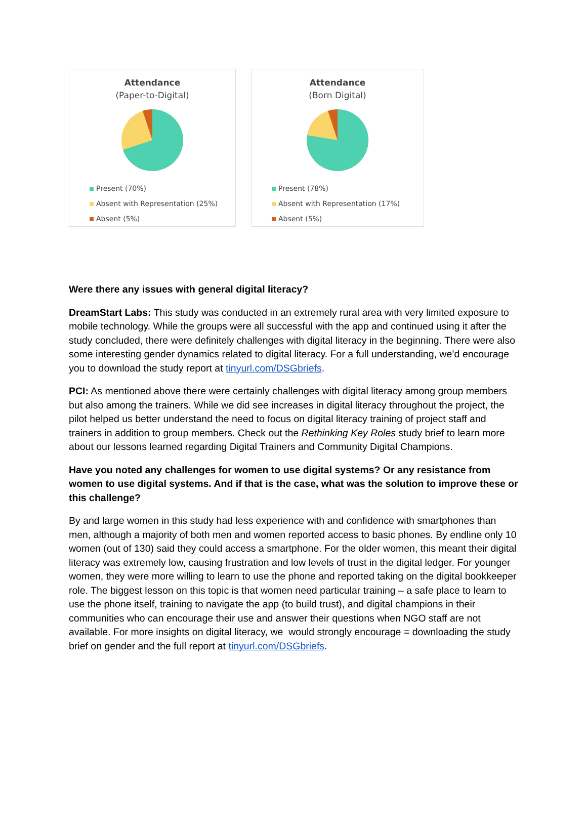Attendance
(Paper-to-Digital)
Present (70%)
Absent with Representation (25%)
Absent (5%)
Attendance
(Born Digital)
Present (78%)
Absent with Representation (17%)
Absent (5%)
Were there any issues with general digital literacy?
DreamStart Labs: This study was conducted in an extremely rural area with very limited exposure to mobile technology. While the groups were all successful with the app and continued using it after the study concluded, there were definitely challenges with digital literacy in the beginning. There were also some interesting gender dynamics related to digital literacy. For a full understanding, we’d encourage you to download the study report at tinyurl.com/DSGbriefs.
PCI: As mentioned above there were certainly challenges with digital literacy among group members but also among the trainers. While we did see increases in digital literacy throughout the project, the pilot helped us better understand the need to focus on digital literacy training of project staff and trainers in addition to group members. Check out the Rethinking Key Roles study brief to learn more about our lessons learned regarding Digital Trainers and Community Digital Champions.
Have you noted any challenges for women to use digital systems? Or any resistance from women to use digital systems. And if that is the case, what was the solution to improve these or this challenge?
By and large women in this study had less experience with and confidence with smartphones than men, although a majority of both men and women reported access to basic phones. By endline only 10 women (out of 130) said they could access a smartphone. For the older women, this meant their digital literacy was extremely low, causing frustration and low levels of trust in the digital ledger. For younger women, they were more willing to learn to use the phone and reported taking on the digital bookkeeper role. The biggest lesson on this topic is that women need particular training – a safe place to learn to use the phone itself, training to navigate the app (to build trust), and digital champions in their communities who can encourage their use and answer their questions when NGO staff are not available. For more insights on digital literacy, we would strongly encourage = downloading the study brief on gender and the full report at tinyurl.com/DSGbriefs.